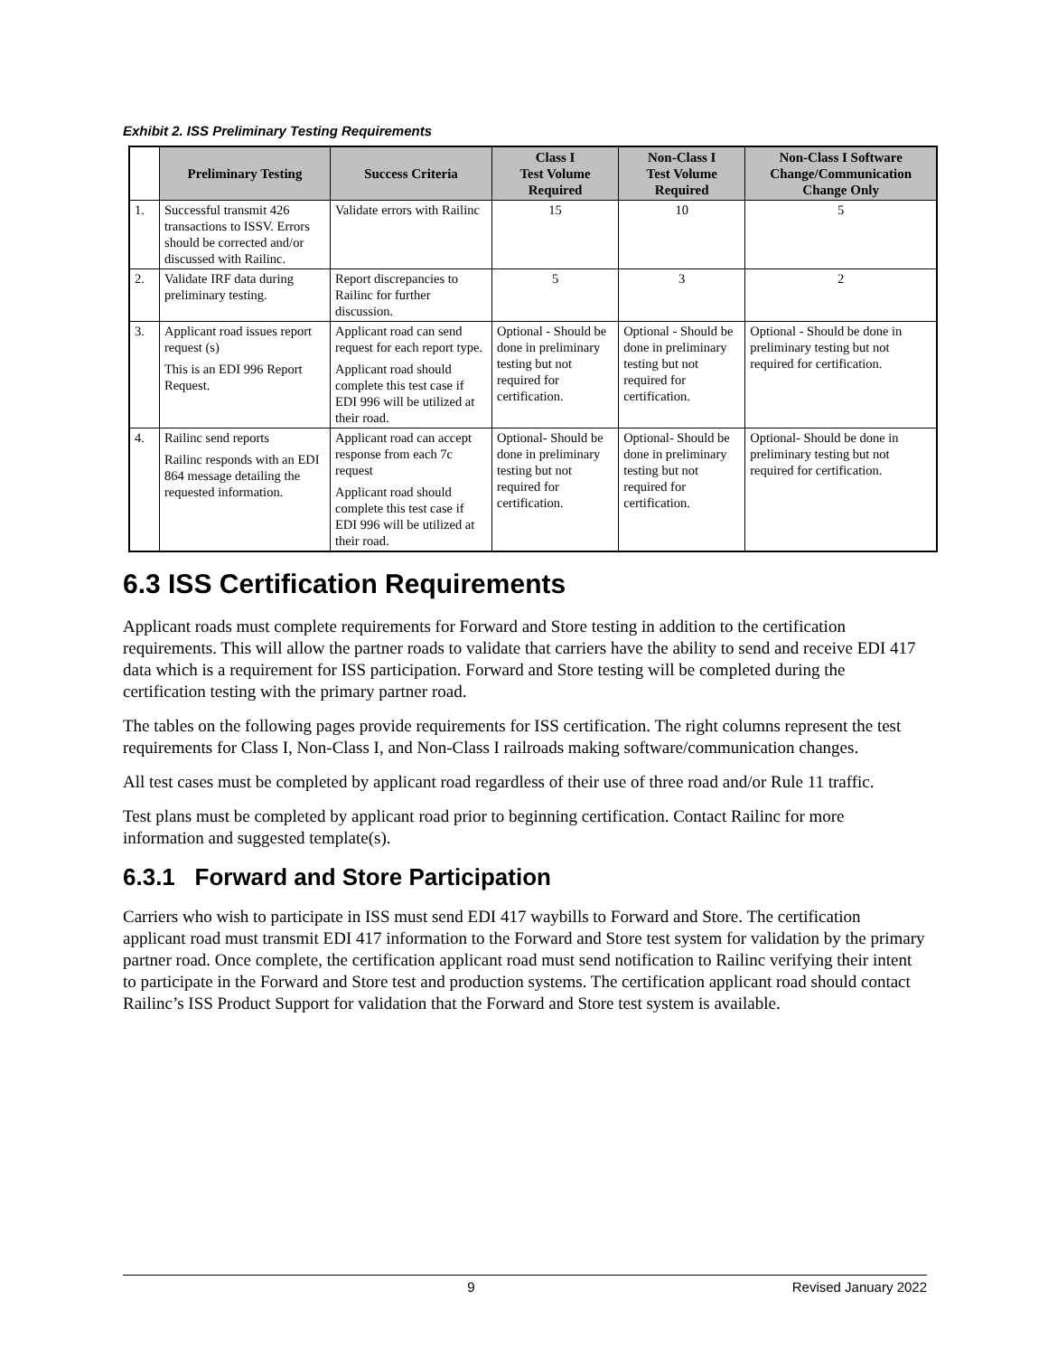Exhibit 2. ISS Preliminary Testing Requirements
| | Preliminary Testing | Success Criteria | Class I Test Volume Required | Non-Class I Test Volume Required | Non-Class I Software Change/Communication Change Only |
| --- | --- | --- | --- | --- | --- |
| 1. | Successful transmit 426 transactions to ISSV. Errors should be corrected and/or discussed with Railinc. | Validate errors with Railinc | 15 | 10 | 5 |
| 2. | Validate IRF data during preliminary testing. | Report discrepancies to Railinc for further discussion. | 5 | 3 | 2 |
| 3. | Applicant road issues report request (s) This is an EDI 996 Report Request. | Applicant road can send request for each report type. Applicant road should complete this test case if EDI 996 will be utilized at their road. | Optional - Should be done in preliminary testing but not required for certification. | Optional - Should be done in preliminary testing but not required for certification. | Optional - Should be done in preliminary testing but not required for certification. |
| 4. | Railinc send reports Railinc responds with an EDI 864 message detailing the requested information. | Applicant road can accept response from each 7c request Applicant road should complete this test case if EDI 996 will be utilized at their road. | Optional- Should be done in preliminary testing but not required for certification. | Optional- Should be done in preliminary testing but not required for certification. | Optional- Should be done in preliminary testing but not required for certification. |
6.3 ISS Certification Requirements
Applicant roads must complete requirements for Forward and Store testing in addition to the certification requirements. This will allow the partner roads to validate that carriers have the ability to send and receive EDI 417 data which is a requirement for ISS participation. Forward and Store testing will be completed during the certification testing with the primary partner road.
The tables on the following pages provide requirements for ISS certification. The right columns represent the test requirements for Class I, Non-Class I, and Non-Class I railroads making software/communication changes.
All test cases must be completed by applicant road regardless of their use of three road and/or Rule 11 traffic.
Test plans must be completed by applicant road prior to beginning certification. Contact Railinc for more information and suggested template(s).
6.3.1 Forward and Store Participation
Carriers who wish to participate in ISS must send EDI 417 waybills to Forward and Store. The certification applicant road must transmit EDI 417 information to the Forward and Store test system for validation by the primary partner road. Once complete, the certification applicant road must send notification to Railinc verifying their intent to participate in the Forward and Store test and production systems. The certification applicant road should contact Railinc’s ISS Product Support for validation that the Forward and Store test system is available.
9 Revised January 2022